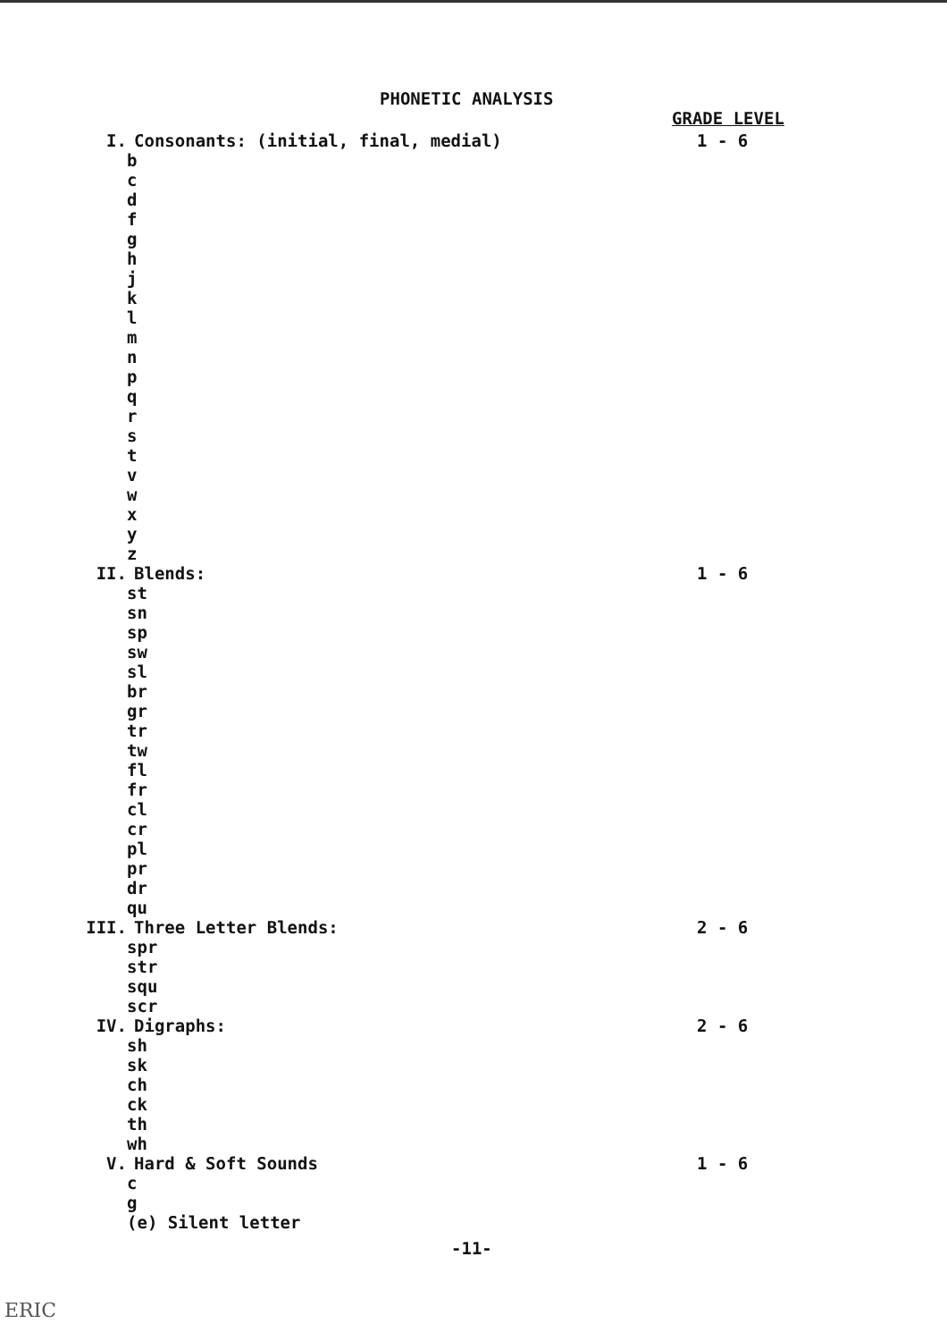PHONETIC ANALYSIS
GRADE LEVEL
I. Consonants: (initial, final, medial) 1 - 6
b
c
d
f
g
h
j
k
l
m
n
p
q
r
s
t
v
w
x
y
z
II. Blends: 1 - 6
st
sn
sp
sw
sl
br
gr
tr
tw
fl
fr
cl
cr
pl
pr
dr
qu
III. Three Letter Blends: 2 - 6
spr
str
squ
scr
IV. Digraphs: 2 - 6
sh
sk
ch
ck
th
wh
V. Hard & Soft Sounds 1 - 6
c
g
(e) Silent letter
-11-
ERIC